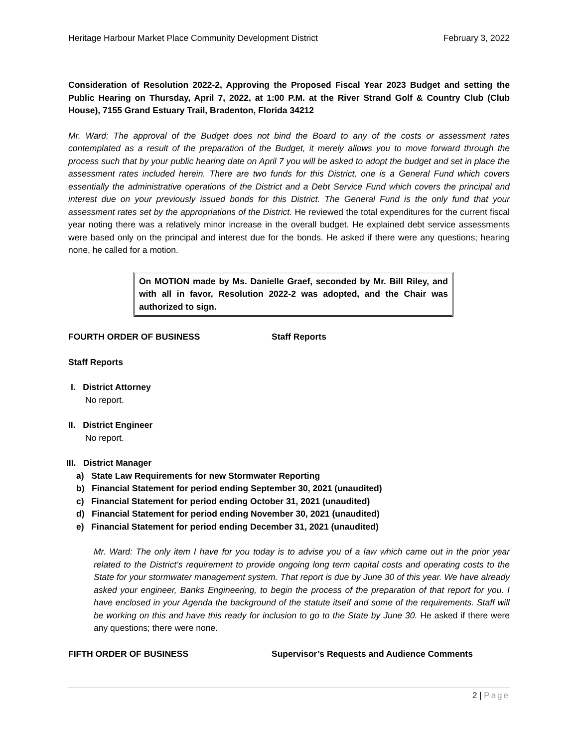Heritage Harbour Market Place Community Development District February 3, 2022
Consideration of Resolution 2022-2, Approving the Proposed Fiscal Year 2023 Budget and setting the Public Hearing on Thursday, April 7, 2022, at 1:00 P.M. at the River Strand Golf & Country Club (Club House), 7155 Grand Estuary Trail, Bradenton, Florida 34212
Mr. Ward: The approval of the Budget does not bind the Board to any of the costs or assessment rates contemplated as a result of the preparation of the Budget, it merely allows you to move forward through the process such that by your public hearing date on April 7 you will be asked to adopt the budget and set in place the assessment rates included herein. There are two funds for this District, one is a General Fund which covers essentially the administrative operations of the District and a Debt Service Fund which covers the principal and interest due on your previously issued bonds for this District. The General Fund is the only fund that your assessment rates set by the appropriations of the District. He reviewed the total expenditures for the current fiscal year noting there was a relatively minor increase in the overall budget. He explained debt service assessments were based only on the principal and interest due for the bonds. He asked if there were any questions; hearing none, he called for a motion.
On MOTION made by Ms. Danielle Graef, seconded by Mr. Bill Riley, and with all in favor, Resolution 2022-2 was adopted, and the Chair was authorized to sign.
FOURTH ORDER OF BUSINESS Staff Reports
Staff Reports
I. District Attorney
No report.
II. District Engineer
No report.
III. District Manager
a) State Law Requirements for new Stormwater Reporting
b) Financial Statement for period ending September 30, 2021 (unaudited)
c) Financial Statement for period ending October 31, 2021 (unaudited)
d) Financial Statement for period ending November 30, 2021 (unaudited)
e) Financial Statement for period ending December 31, 2021 (unaudited)
Mr. Ward: The only item I have for you today is to advise you of a law which came out in the prior year related to the District’s requirement to provide ongoing long term capital costs and operating costs to the State for your stormwater management system. That report is due by June 30 of this year. We have already asked your engineer, Banks Engineering, to begin the process of the preparation of that report for you. I have enclosed in your Agenda the background of the statute itself and some of the requirements. Staff will be working on this and have this ready for inclusion to go to the State by June 30. He asked if there were any questions; there were none.
FIFTH ORDER OF BUSINESS Supervisor’s Requests and Audience Comments
2 | Page